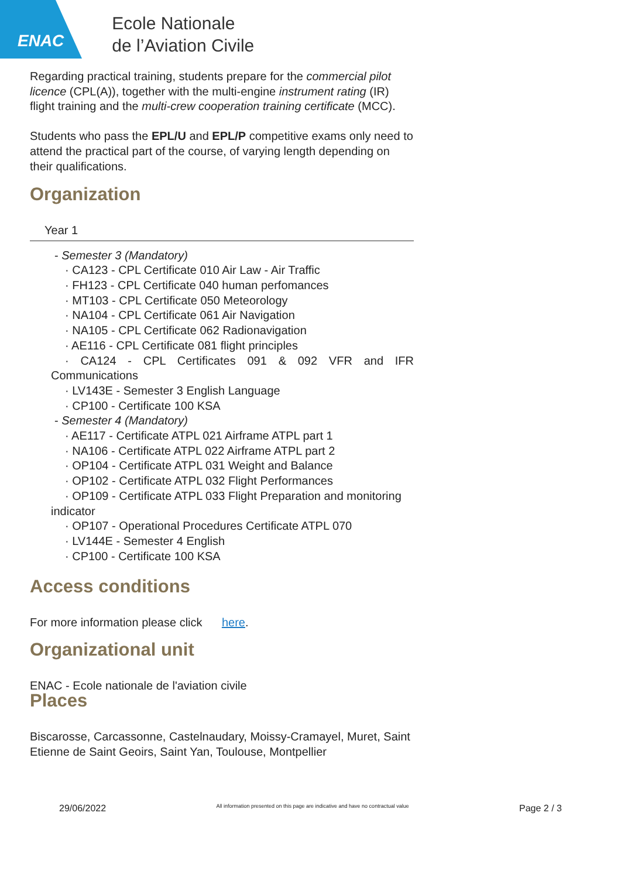ENAC
Ecole Nationale
de l’Aviation Civile
Regarding practical training, students prepare for the commercial pilot licence (CPL(A)), together with the multi-engine instrument rating (IR) flight training and the multi-crew cooperation training certificate (MCC).
Students who pass the EPL/U and EPL/P competitive exams only need to attend the practical part of the course, of varying length depending on their qualifications.
Organization
Year 1
- Semester 3 (Mandatory)
· CA123 - CPL Certificate 010 Air Law - Air Traffic
· FH123 - CPL Certificate 040 human perfomances
· MT103 - CPL Certificate 050 Meteorology
· NA104 - CPL Certificate 061 Air Navigation
· NA105 - CPL Certificate 062 Radionavigation
· AE116 - CPL Certificate 081 flight principles
· CA124 - CPL Certificates 091 & 092 VFR and IFR Communications
· LV143E - Semester 3 English Language
· CP100 - Certificate 100 KSA
- Semester 4 (Mandatory)
· AE117 - Certificate ATPL 021 Airframe ATPL part 1
· NA106 - Certificate ATPL 022 Airframe ATPL part 2
· OP104 - Certificate ATPL 031 Weight and Balance
· OP102 - Certificate ATPL 032 Flight Performances
· OP109 - Certificate ATPL 033 Flight Preparation and monitoring indicator
· OP107 - Operational Procedures Certificate ATPL 070
· LV144E - Semester 4 English
· CP100 - Certificate 100 KSA
Access conditions
For more information please click here.
Organizational unit
ENAC - Ecole nationale de l'aviation civile
Places
Biscarosse, Carcassonne, Castelnaudary, Moissy-Cramayel, Muret, Saint Etienne de Saint Geoirs, Saint Yan, Toulouse, Montpellier
29/06/2022 All information presented on this page are indicative and have no contractual value Page 2 / 3